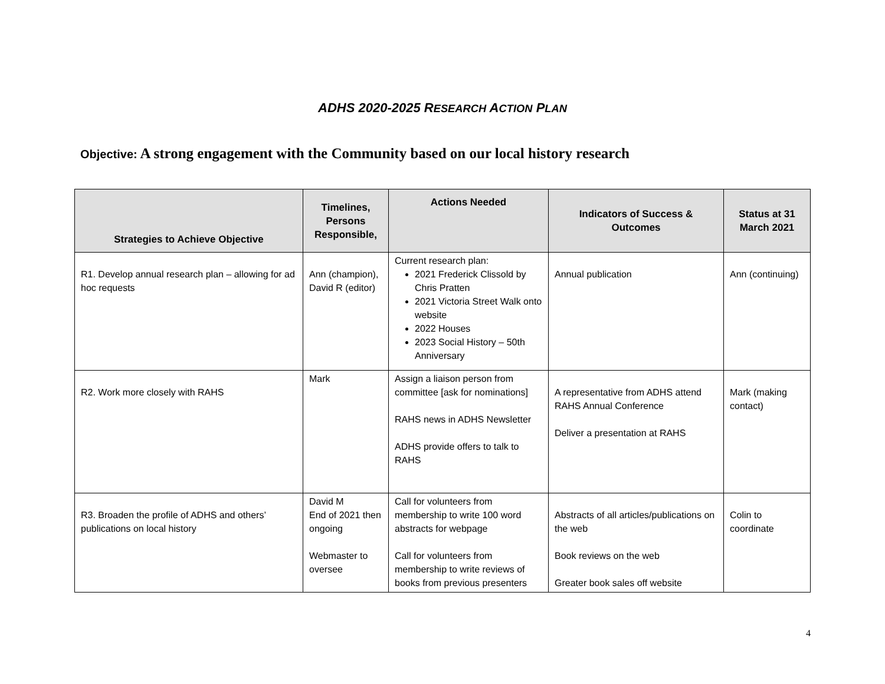ADHS 2020-2025 RESEARCH ACTION PLAN
Objective: A strong engagement with the Community based on our local history research
| Strategies to Achieve Objective | Timelines, Persons Responsible, | Actions Needed | Indicators of Success & Outcomes | Status at 31 March 2021 |
| --- | --- | --- | --- | --- |
| R1. Develop annual research plan – allowing for ad hoc requests | Ann (champion), David R (editor) | Current research plan: 2021 Frederick Clissold by Chris Pratten 2021 Victoria Street Walk onto website 2022 Houses 2023 Social History – 50th Anniversary | Annual publication | Ann (continuing) |
| R2. Work more closely with RAHS | Mark | Assign a liaison person from committee [ask for nominations] RAHS news in ADHS Newsletter ADHS provide offers to talk to RAHS | A representative from ADHS attend RAHS Annual Conference Deliver a presentation at RAHS | Mark (making contact) |
| R3. Broaden the profile of ADHS and others’ publications on local history | David M End of 2021 then ongoing Webmaster to oversee | Call for volunteers from membership to write 100 word abstracts for webpage Call for volunteers from membership to write reviews of books from previous presenters | Abstracts of all articles/publications on the web Book reviews on the web Greater book sales off website | Colin to coordinate |
4